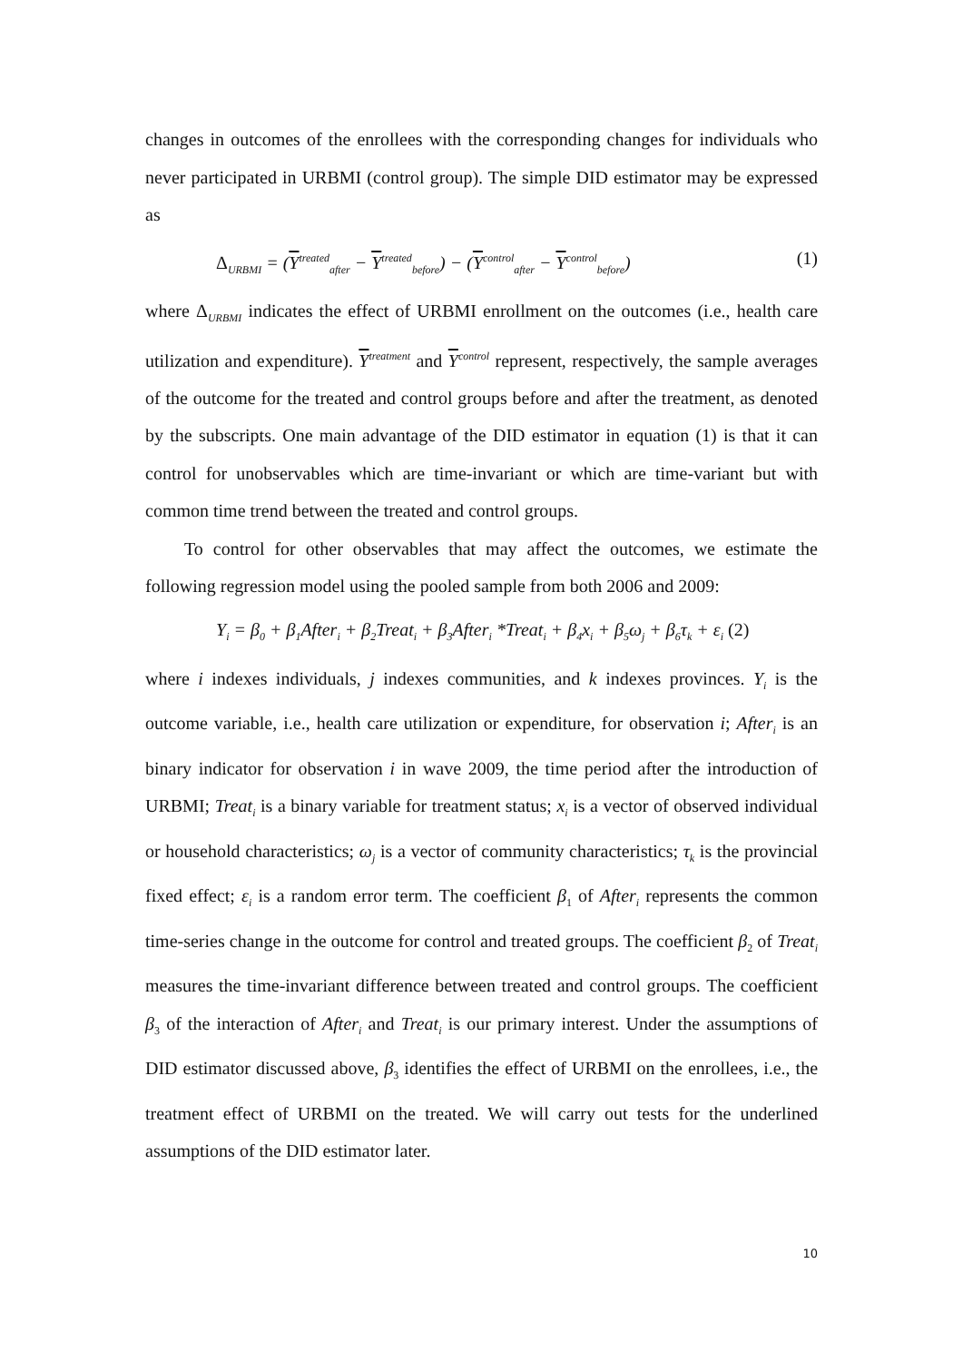changes in outcomes of the enrollees with the corresponding changes for individuals who never participated in URBMI (control group). The simple DID estimator may be expressed as
Δ<sub>URBMI</sub> = (Y<sup>treated</sup><sub>after</sub> − Y<sup>treated</sup><sub>before</sub>) − (Y<sup>control</sup><sub>after</sub> − Y<sup>control</sup><sub>before</sub>) (1)
where Δ<sub>URBMI</sub> indicates the effect of URBMI enrollment on the outcomes (i.e., health care utilization and expenditure). Y<sup>treatment</sup> and Y<sup>control</sup> represent, respectively, the sample averages of the outcome for the treated and control groups before and after the treatment, as denoted by the subscripts. One main advantage of the DID estimator in equation (1) is that it can control for unobservables which are time-invariant or which are time-variant but with common time trend between the treated and control groups.
To control for other observables that may affect the outcomes, we estimate the following regression model using the pooled sample from both 2006 and 2009:
Y<sub>i</sub> = β<sub>0</sub> + β<sub>1</sub>After<sub>i</sub> + β<sub>2</sub>Treat<sub>i</sub> + β<sub>3</sub>After<sub>i</sub> *Treat<sub>i</sub> + β<sub>4</sub>x<sub>i</sub> + β<sub>5</sub>ω<sub>j</sub> + β<sub>6</sub>τ<sub>k</sub> + ε<sub>i</sub> (2)
where i indexes individuals, j indexes communities, and k indexes provinces. Y<sub>i</sub> is the outcome variable, i.e., health care utilization or expenditure, for observation i; After<sub>i</sub> is an binary indicator for observation i in wave 2009, the time period after the introduction of URBMI; Treat<sub>i</sub> is a binary variable for treatment status; x<sub>i</sub> is a vector of observed individual or household characteristics; ω<sub>j</sub> is a vector of community characteristics; τ<sub>k</sub> is the provincial fixed effect; ε<sub>i</sub> is a random error term. The coefficient β<sub>1</sub> of After<sub>i</sub> represents the common time-series change in the outcome for control and treated groups. The coefficient β<sub>2</sub> of Treat<sub>i</sub> measures the time-invariant difference between treated and control groups. The coefficient β<sub>3</sub> of the interaction of After<sub>i</sub> and Treat<sub>i</sub> is our primary interest. Under the assumptions of DID estimator discussed above, β<sub>3</sub> identifies the effect of URBMI on the enrollees, i.e., the treatment effect of URBMI on the treated. We will carry out tests for the underlined assumptions of the DID estimator later.
10